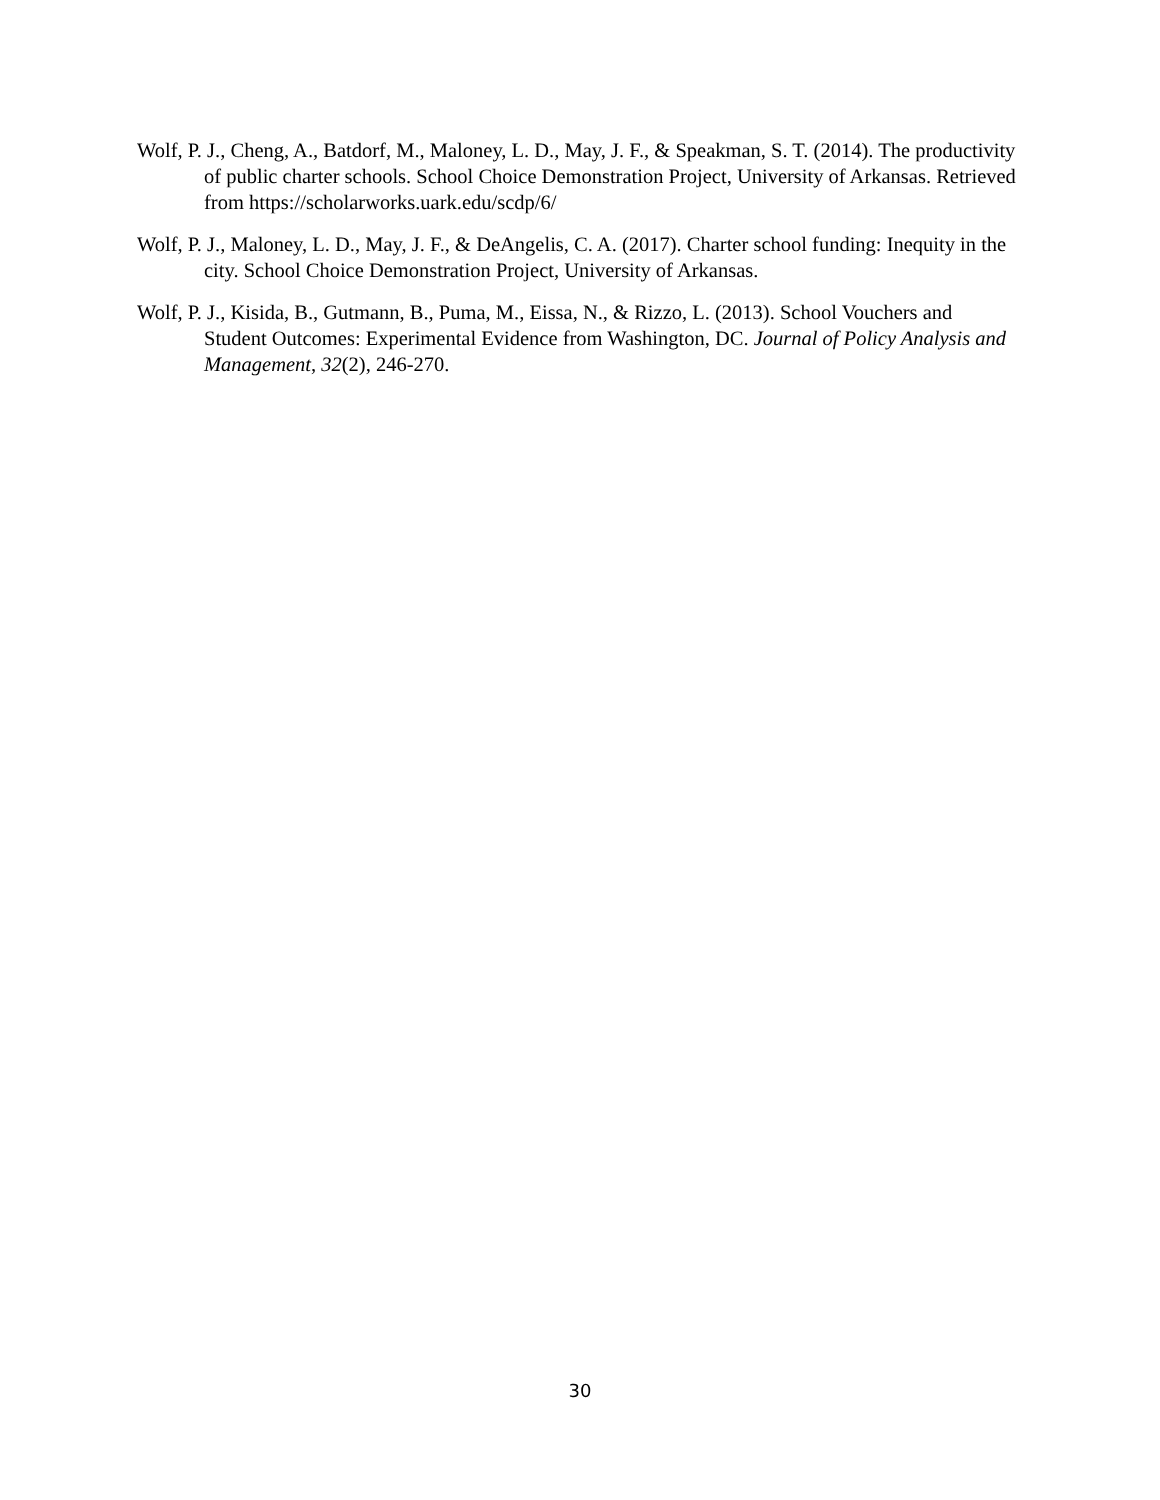Wolf, P. J., Cheng, A., Batdorf, M., Maloney, L. D., May, J. F., & Speakman, S. T. (2014). The productivity of public charter schools. School Choice Demonstration Project, University of Arkansas. Retrieved from https://scholarworks.uark.edu/scdp/6/
Wolf, P. J., Maloney, L. D., May, J. F., & DeAngelis, C. A. (2017). Charter school funding: Inequity in the city. School Choice Demonstration Project, University of Arkansas.
Wolf, P. J., Kisida, B., Gutmann, B., Puma, M., Eissa, N., & Rizzo, L. (2013). School Vouchers and Student Outcomes: Experimental Evidence from Washington, DC. Journal of Policy Analysis and Management, 32(2), 246-270.
30